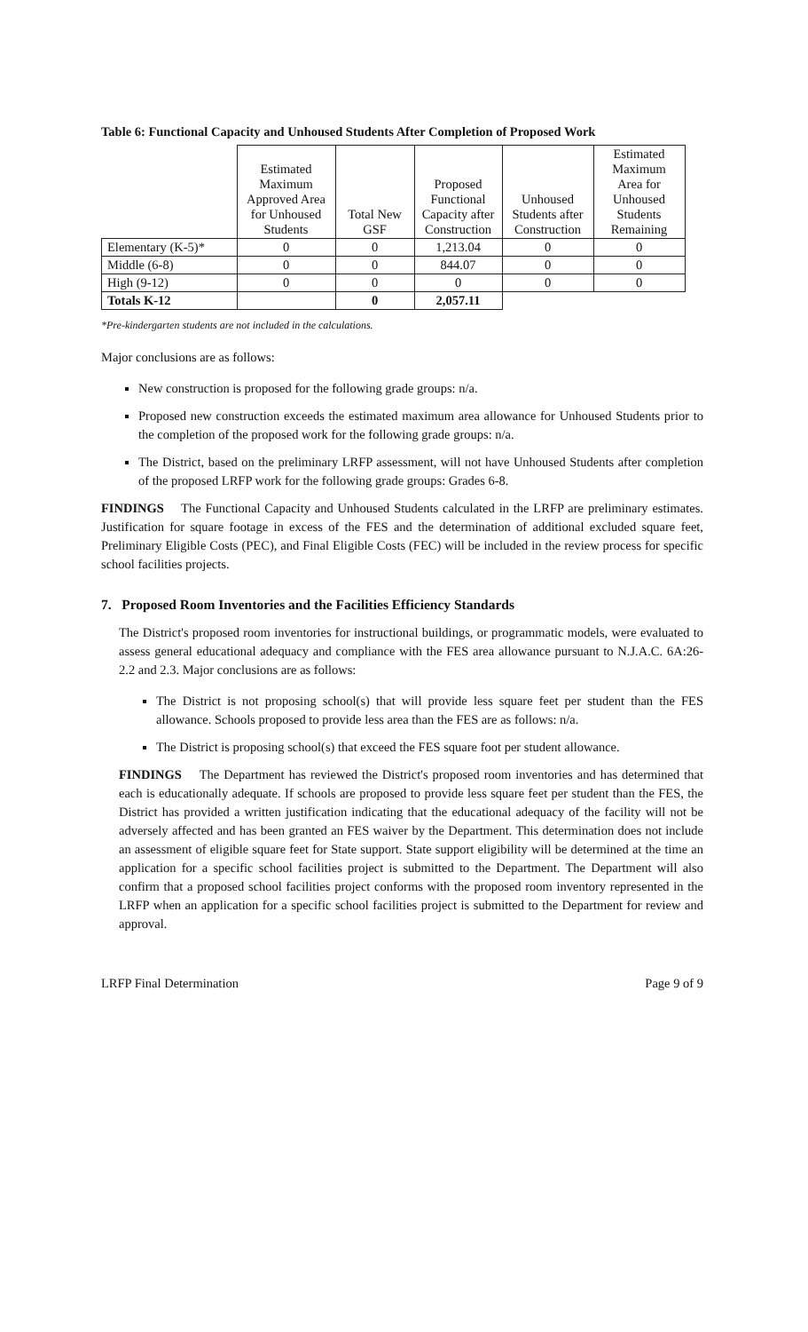Table 6: Functional Capacity and Unhoused Students After Completion of Proposed Work
| | Estimated Maximum Approved Area for Unhoused Students | Total New GSF | Proposed Functional Capacity after Construction | Unhoused Students after Construction | Estimated Maximum Area for Unhoused Students Remaining |
| --- | --- | --- | --- | --- | --- |
| Elementary (K-5)* | 0 | 0 | 1,213.04 | 0 | 0 |
| Middle (6-8) | 0 | 0 | 844.07 | 0 | 0 |
| High (9-12) | 0 | 0 | 0 | 0 | 0 |
| Totals K-12 | | 0 | 2,057.11 | | |
*Pre-kindergarten students are not included in the calculations.
Major conclusions are as follows:
New construction is proposed for the following grade groups: n/a.
Proposed new construction exceeds the estimated maximum area allowance for Unhoused Students prior to the completion of the proposed work for the following grade groups: n/a.
The District, based on the preliminary LRFP assessment, will not have Unhoused Students after completion of the proposed LRFP work for the following grade groups: Grades 6-8.
FINDINGS The Functional Capacity and Unhoused Students calculated in the LRFP are preliminary estimates. Justification for square footage in excess of the FES and the determination of additional excluded square feet, Preliminary Eligible Costs (PEC), and Final Eligible Costs (FEC) will be included in the review process for specific school facilities projects.
7. Proposed Room Inventories and the Facilities Efficiency Standards
The District's proposed room inventories for instructional buildings, or programmatic models, were evaluated to assess general educational adequacy and compliance with the FES area allowance pursuant to N.J.A.C. 6A:26-2.2 and 2.3. Major conclusions are as follows:
The District is not proposing school(s) that will provide less square feet per student than the FES allowance. Schools proposed to provide less area than the FES are as follows: n/a.
The District is proposing school(s) that exceed the FES square foot per student allowance.
FINDINGS The Department has reviewed the District's proposed room inventories and has determined that each is educationally adequate. If schools are proposed to provide less square feet per student than the FES, the District has provided a written justification indicating that the educational adequacy of the facility will not be adversely affected and has been granted an FES waiver by the Department. This determination does not include an assessment of eligible square feet for State support. State support eligibility will be determined at the time an application for a specific school facilities project is submitted to the Department. The Department will also confirm that a proposed school facilities project conforms with the proposed room inventory represented in the LRFP when an application for a specific school facilities project is submitted to the Department for review and approval.
LRFP Final Determination Page 9 of 9